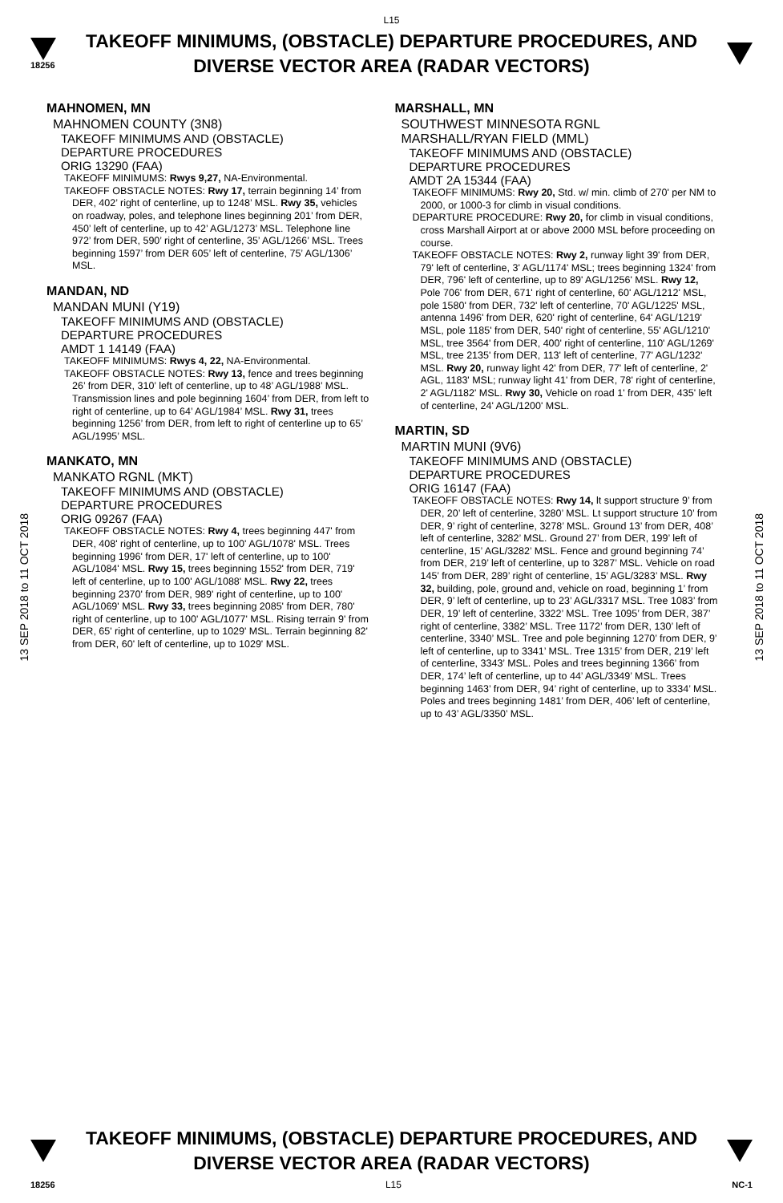L15
18256
TAKEOFF MINIMUMS, (OBSTACLE) DEPARTURE PROCEDURES, AND
DIVERSE VECTOR AREA (RADAR VECTORS)
13 SEP 2018 to 11 OCT 2018
13 SEP 2018 to 11 OCT 2018
MAHNOMEN, MN
MAHNOMEN COUNTY (3N8)
TAKEOFF MINIMUMS AND (OBSTACLE)
DEPARTURE PROCEDURES
ORIG 13290 (FAA)
TAKEOFF MINIMUMS: Rwys 9,27, NA-Environmental.
TAKEOFF OBSTACLE NOTES: Rwy 17, terrain beginning 14’ from DER, 402’ right of centerline, up to 1248’ MSL. Rwy 35, vehicles on roadway, poles, and telephone lines beginning 201’ from DER, 450’ left of centerline, up to 42’ AGL/1273’ MSL. Telephone line 972’ from DER, 590’ right of centerline, 35’ AGL/1266’ MSL. Trees beginning 1597’ from DER 605’ left of centerline, 75’ AGL/1306’ MSL.
MANDAN, ND
MANDAN MUNI (Y19)
TAKEOFF MINIMUMS AND (OBSTACLE)
DEPARTURE PROCEDURES
AMDT 1 14149 (FAA)
TAKEOFF MINIMUMS: Rwys 4, 22, NA-Environmental.
TAKEOFF OBSTACLE NOTES: Rwy 13, fence and trees beginning 26’ from DER, 310’ left of centerline, up to 48’ AGL/1988’ MSL. Transmission lines and pole beginning 1604’ from DER, from left to right of centerline, up to 64’ AGL/1984’ MSL. Rwy 31, trees beginning 1256’ from DER, from left to right of centerline up to 65’ AGL/1995’ MSL.
MANKATO, MN
MANKATO RGNL (MKT)
TAKEOFF MINIMUMS AND (OBSTACLE)
DEPARTURE PROCEDURES
ORIG 09267 (FAA)
TAKEOFF OBSTACLE NOTES: Rwy 4, trees beginning 447' from DER, 408' right of centerline, up to 100' AGL/1078' MSL. Trees beginning 1996' from DER, 17' left of centerline, up to 100' AGL/1084' MSL. Rwy 15, trees beginning 1552' from DER, 719' left of centerline, up to 100' AGL/1088' MSL. Rwy 22, trees beginning 2370' from DER, 989' right of centerline, up to 100' AGL/1069' MSL. Rwy 33, trees beginning 2085' from DER, 780' right of centerline, up to 100' AGL/1077' MSL. Rising terrain 9' from DER, 65' right of centerline, up to 1029' MSL. Terrain beginning 82' from DER, 60' left of centerline, up to 1029' MSL.
MARSHALL, MN
SOUTHWEST MINNESOTA RGNL
MARSHALL/RYAN FIELD (MML)
TAKEOFF MINIMUMS AND (OBSTACLE)
DEPARTURE PROCEDURES
AMDT 2A 15344 (FAA)
TAKEOFF MINIMUMS: Rwy 20, Std. w/ min. climb of 270' per NM to 2000, or 1000-3 for climb in visual conditions.
DEPARTURE PROCEDURE: Rwy 20, for climb in visual conditions, cross Marshall Airport at or above 2000 MSL before proceeding on course.
TAKEOFF OBSTACLE NOTES: Rwy 2, runway light 39' from DER, 79' left of centerline, 3' AGL/1174' MSL; trees beginning 1324' from DER, 796' left of centerline, up to 89' AGL/1256' MSL. Rwy 12, Pole 706' from DER, 671' right of centerline, 60' AGL/1212' MSL, pole 1580' from DER, 732' left of centerline, 70' AGL/1225' MSL, antenna 1496' from DER, 620' right of centerline, 64' AGL/1219' MSL, pole 1185' from DER, 540' right of centerline, 55' AGL/1210' MSL, tree 3564' from DER, 400' right of centerline, 110' AGL/1269' MSL, tree 2135' from DER, 113' left of centerline, 77' AGL/1232' MSL. Rwy 20, runway light 42' from DER, 77' left of centerline, 2' AGL, 1183' MSL; runway light 41' from DER, 78' right of centerline, 2' AGL/1182' MSL. Rwy 30, Vehicle on road 1' from DER, 435' left of centerline, 24' AGL/1200' MSL.
MARTIN, SD
MARTIN MUNI (9V6)
TAKEOFF MINIMUMS AND (OBSTACLE)
DEPARTURE PROCEDURES
ORIG 16147 (FAA)
TAKEOFF OBSTACLE NOTES: Rwy 14, lt support structure 9’ from DER, 20’ left of centerline, 3280’ MSL. Lt support structure 10’ from DER, 9’ right of centerline, 3278’ MSL. Ground 13’ from DER, 408’ left of centerline, 3282’ MSL. Ground 27’ from DER, 199’ left of centerline, 15’ AGL/3282’ MSL. Fence and ground beginning 74’ from DER, 219’ left of centerline, up to 3287’ MSL. Vehicle on road 145’ from DER, 289’ right of centerline, 15’ AGL/3283’ MSL. Rwy 32, building, pole, ground and, vehicle on road, beginning 1’ from DER, 9’ left of centerline, up to 23’ AGL/3317 MSL. Tree 1083’ from DER, 19’ left of centerline, 3322’ MSL. Tree 1095’ from DER, 387’ right of centerline, 3382’ MSL. Tree 1172’ from DER, 130’ left of centerline, 3340’ MSL. Tree and pole beginning 1270’ from DER, 9’ left of centerline, up to 3341’ MSL. Tree 1315’ from DER, 219’ left of centerline, 3343’ MSL. Poles and trees beginning 1366’ from DER, 174’ left of centerline, up to 44’ AGL/3349’ MSL. Trees beginning 1463’ from DER, 94’ right of centerline, up to 3334’ MSL. Poles and trees beginning 1481’ from DER, 406’ left of centerline, up to 43’ AGL/3350’ MSL.
TAKEOFF MINIMUMS, (OBSTACLE) DEPARTURE PROCEDURES, AND
DIVERSE VECTOR AREA (RADAR VECTORS)
18256 L15 NC-1